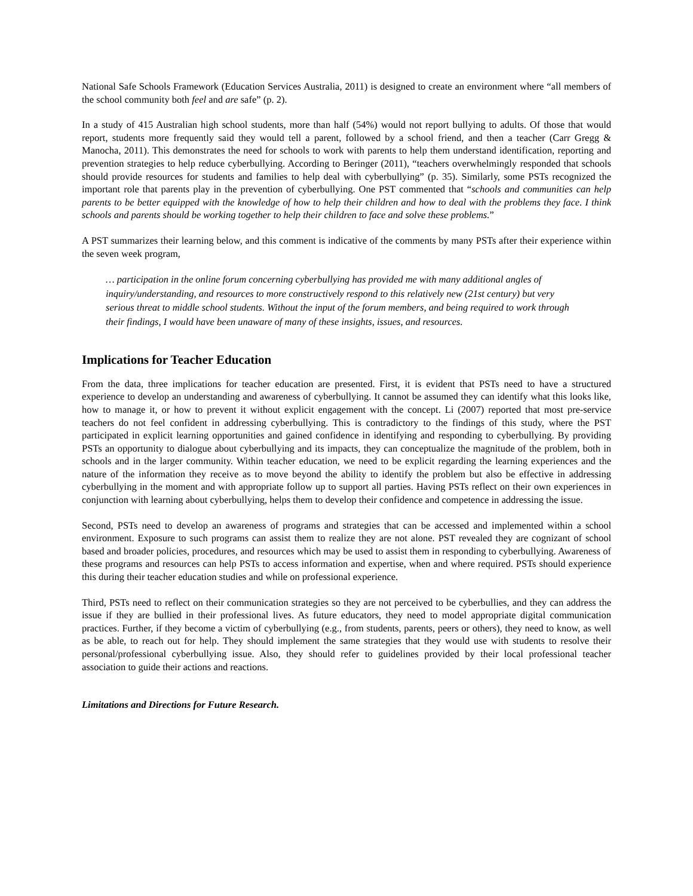National Safe Schools Framework (Education Services Australia, 2011) is designed to create an environment where “all members of the school community both feel and are safe” (p. 2).
In a study of 415 Australian high school students, more than half (54%) would not report bullying to adults. Of those that would report, students more frequently said they would tell a parent, followed by a school friend, and then a teacher (Carr Gregg & Manocha, 2011). This demonstrates the need for schools to work with parents to help them understand identification, reporting and prevention strategies to help reduce cyberbullying. According to Beringer (2011), “teachers overwhelmingly responded that schools should provide resources for students and families to help deal with cyberbullying” (p. 35). Similarly, some PSTs recognized the important role that parents play in the prevention of cyberbullying. One PST commented that “schools and communities can help parents to be better equipped with the knowledge of how to help their children and how to deal with the problems they face. I think schools and parents should be working together to help their children to face and solve these problems.”
A PST summarizes their learning below, and this comment is indicative of the comments by many PSTs after their experience within the seven week program,
… participation in the online forum concerning cyberbullying has provided me with many additional angles of inquiry/understanding, and resources to more constructively respond to this relatively new (21st century) but very serious threat to middle school students. Without the input of the forum members, and being required to work through their findings, I would have been unaware of many of these insights, issues, and resources.
Implications for Teacher Education
From the data, three implications for teacher education are presented. First, it is evident that PSTs need to have a structured experience to develop an understanding and awareness of cyberbullying. It cannot be assumed they can identify what this looks like, how to manage it, or how to prevent it without explicit engagement with the concept. Li (2007) reported that most pre-service teachers do not feel confident in addressing cyberbullying. This is contradictory to the findings of this study, where the PST participated in explicit learning opportunities and gained confidence in identifying and responding to cyberbullying. By providing PSTs an opportunity to dialogue about cyberbullying and its impacts, they can conceptualize the magnitude of the problem, both in schools and in the larger community. Within teacher education, we need to be explicit regarding the learning experiences and the nature of the information they receive as to move beyond the ability to identify the problem but also be effective in addressing cyberbullying in the moment and with appropriate follow up to support all parties. Having PSTs reflect on their own experiences in conjunction with learning about cyberbullying, helps them to develop their confidence and competence in addressing the issue.
Second, PSTs need to develop an awareness of programs and strategies that can be accessed and implemented within a school environment. Exposure to such programs can assist them to realize they are not alone. PST revealed they are cognizant of school based and broader policies, procedures, and resources which may be used to assist them in responding to cyberbullying. Awareness of these programs and resources can help PSTs to access information and expertise, when and where required. PSTs should experience this during their teacher education studies and while on professional experience.
Third, PSTs need to reflect on their communication strategies so they are not perceived to be cyberbullies, and they can address the issue if they are bullied in their professional lives. As future educators, they need to model appropriate digital communication practices. Further, if they become a victim of cyberbullying (e.g., from students, parents, peers or others), they need to know, as well as be able, to reach out for help. They should implement the same strategies that they would use with students to resolve their personal/professional cyberbullying issue. Also, they should refer to guidelines provided by their local professional teacher association to guide their actions and reactions.
Limitations and Directions for Future Research.